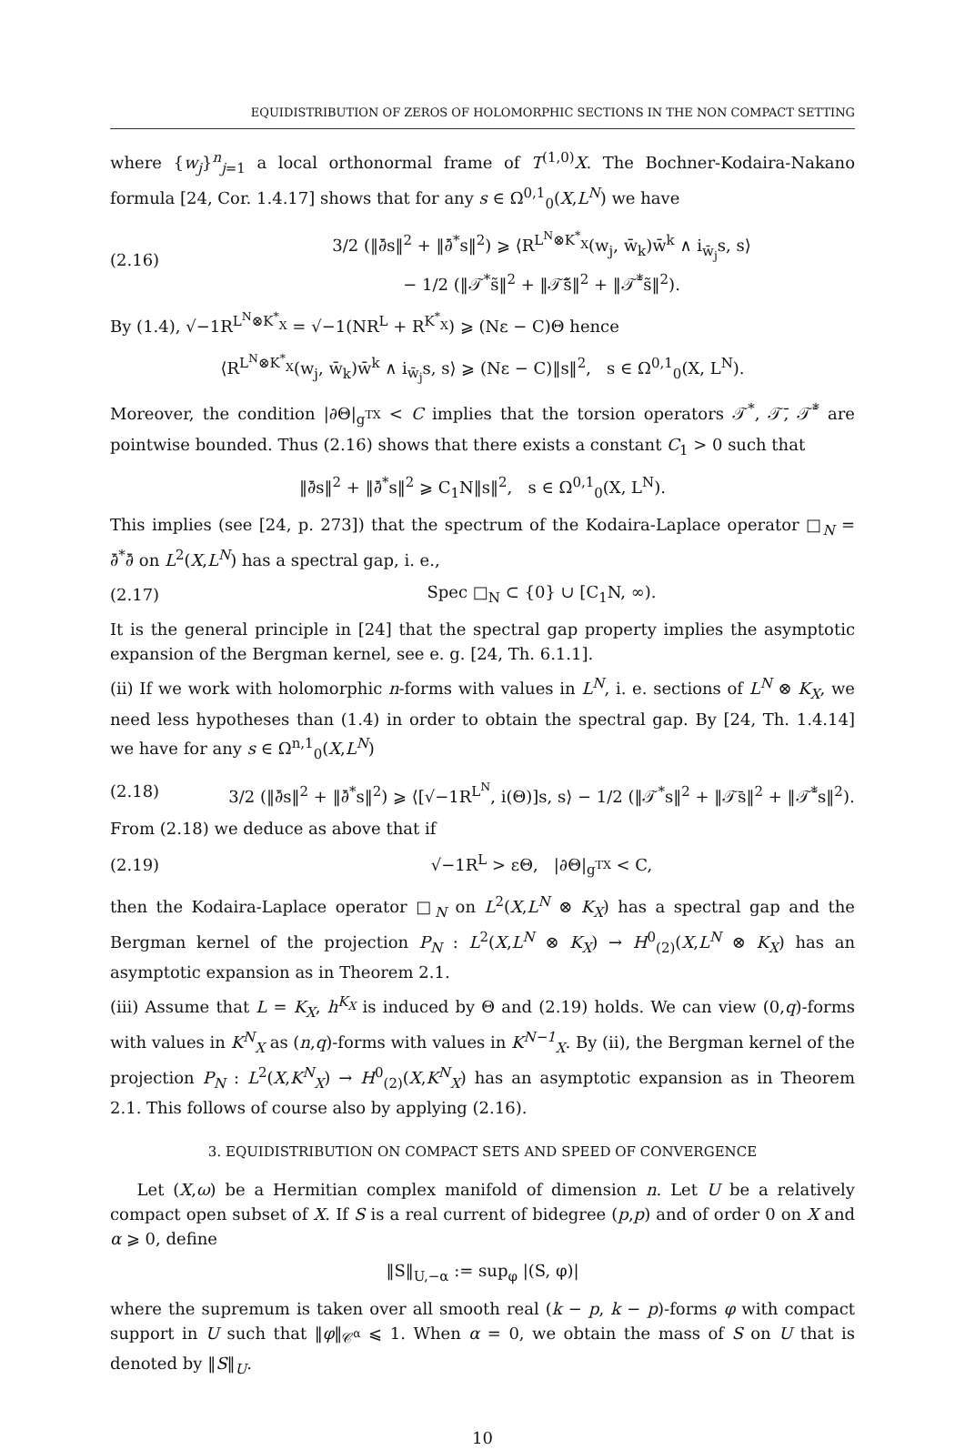EQUIDISTRIBUTION OF ZEROS OF HOLOMORPHIC SECTIONS IN THE NON COMPACT SETTING
where {w<sub>j</sub>}<sup>n</sup><sub>j=1</sub> a local orthonormal frame of T<sup>(1,0)</sup>X. The Bochner-Kodaira-Nakano formula [24, Cor. 1.4.17] shows that for any s ∈ Ω<sup>0,1</sup><sub>0</sub>(X,L<sup>N</sup>) we have
(2.16) 3/2 (‖∂̄s‖<sup>2</sup> + ‖∂̄<sup>*</sup>s‖<sup>2</sup>) ⩾ ⟨R<sup>L<sup>N</sup>⊗K<sup>*</sup><sub>X</sub></sup>(w<sub>j</sub>, w̄<sub>k</sub>)w̄<sup>k</sup> ∧ i<sub>w̄<sub>j</sub></sub>s, s⟩
− 1/2 (‖𝒯<sup>*</sup>s̃‖<sup>2</sup> + ‖𝒯̄s̃‖<sup>2</sup> + ‖𝒯̄<sup>*</sup>s̃‖<sup>2</sup>).
By (1.4), √−1R<sup>L<sup>N</sup>⊗K<sup>*</sup><sub>X</sub></sup> = √−1(NR<sup>L</sup> + R<sup>K<sup>*</sup><sub>X</sub></sup>) ⩾ (Nε − C)Θ hence
⟨R<sup>L<sup>N</sup>⊗K<sup>*</sup><sub>X</sub></sup>(w<sub>j</sub>, w̄<sub>k</sub>)w̄<sup>k</sup> ∧ i<sub>w̄<sub>j</sub></sub>s, s⟩ ⩾ (Nε − C)‖s‖<sup>2</sup>, s ∈ Ω<sup>0,1</sup><sub>0</sub>(X, L<sup>N</sup>).
Moreover, the condition |∂Θ|<sub>g<sup>TX</sup></sub> < C implies that the torsion operators 𝒯<sup>*</sup>, 𝒯̄, 𝒯̄<sup>*</sup> are pointwise bounded. Thus (2.16) shows that there exists a constant C<sub>1</sub> > 0 such that
‖∂̄s‖<sup>2</sup> + ‖∂̄<sup>*</sup>s‖<sup>2</sup> ⩾ C<sub>1</sub>N‖s‖<sup>2</sup>, s ∈ Ω<sup>0,1</sup><sub>0</sub>(X, L<sup>N</sup>).
This implies (see [24, p. 273]) that the spectrum of the Kodaira-Laplace operator □<sub>N</sub> = ∂̄<sup>*</sup>∂̄ on L<sup>2</sup>(X,L<sup>N</sup>) has a spectral gap, i. e.,
(2.17) Spec □<sub>N</sub> ⊂ {0} ∪ [C<sub>1</sub>N, ∞).
It is the general principle in [24] that the spectral gap property implies the asymptotic expansion of the Bergman kernel, see e. g. [24, Th. 6.1.1].
(ii) If we work with holomorphic n-forms with values in L<sup>N</sup>, i. e. sections of L<sup>N</sup> ⊗ K<sub>X</sub>, we need less hypotheses than (1.4) in order to obtain the spectral gap. By [24, Th. 1.4.14] we have for any s ∈ Ω<sup>n,1</sup><sub>0</sub>(X,L<sup>N</sup>)
(2.18) 3/2 (‖∂̄s‖<sup>2</sup> + ‖∂̄<sup>*</sup>s‖<sup>2</sup>) ⩾ ⟨[√−1R<sup>L<sup>N</sup></sup>, i(Θ)]s, s⟩ − 1/2 (‖𝒯<sup>*</sup>s‖<sup>2</sup> + ‖𝒯̄s‖<sup>2</sup> + ‖𝒯̄<sup>*</sup>s‖<sup>2</sup>).
From (2.18) we deduce as above that if
(2.19) √−1R<sup>L</sup> > εΘ, |∂Θ|<sub>g<sup>TX</sup></sub> < C,
then the Kodaira-Laplace operator □<sub>N</sub> on L<sup>2</sup>(X,L<sup>N</sup> ⊗ K<sub>X</sub>) has a spectral gap and the Bergman kernel of the projection P<sub>N</sub> : L<sup>2</sup>(X,L<sup>N</sup> ⊗ K<sub>X</sub>) → H<sup>0</sup><sub>(2)</sub>(X,L<sup>N</sup> ⊗ K<sub>X</sub>) has an asymptotic expansion as in Theorem 2.1.
(iii) Assume that L = K<sub>X</sub>, h<sup>K<sub>X</sub></sup> is induced by Θ and (2.19) holds. We can view (0,q)-forms with values in K<sup>N</sup><sub>X</sub> as (n,q)-forms with values in K<sup>N−1</sup><sub>X</sub>. By (ii), the Bergman kernel of the projection P<sub>N</sub> : L<sup>2</sup>(X,K<sup>N</sup><sub>X</sub>) → H<sup>0</sup><sub>(2)</sub>(X,K<sup>N</sup><sub>X</sub>) has an asymptotic expansion as in Theorem 2.1. This follows of course also by applying (2.16).
3. EQUIDISTRIBUTION ON COMPACT SETS AND SPEED OF CONVERGENCE
Let (X,ω) be a Hermitian complex manifold of dimension n. Let U be a relatively compact open subset of X. If S is a real current of bidegree (p,p) and of order 0 on X and α ⩾ 0, define
‖S‖<sub>U,−α</sub> := sup<sub>φ</sub> |(S, φ)|
where the supremum is taken over all smooth real (k − p, k − p)-forms φ with compact support in U such that ‖φ‖<sub>𝒞<sup>α</sup></sub> ⩽ 1. When α = 0, we obtain the mass of S on U that is denoted by ‖S‖<sub>U</sub>.
10